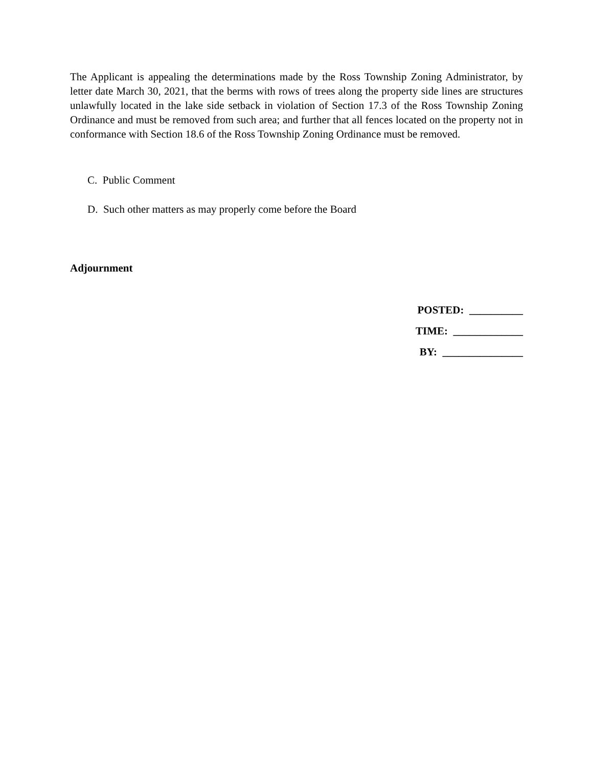The Applicant is appealing the determinations made by the Ross Township Zoning Administrator, by letter date March 30, 2021, that the berms with rows of trees along the property side lines are structures unlawfully located in the lake side setback in violation of Section 17.3 of the Ross Township Zoning Ordinance and must be removed from such area; and further that all fences located on the property not in conformance with Section 18.6 of the Ross Township Zoning Ordinance must be removed.
C. Public Comment
D. Such other matters as may properly come before the Board
Adjournment
POSTED: __________
TIME: _____________
BY: _______________